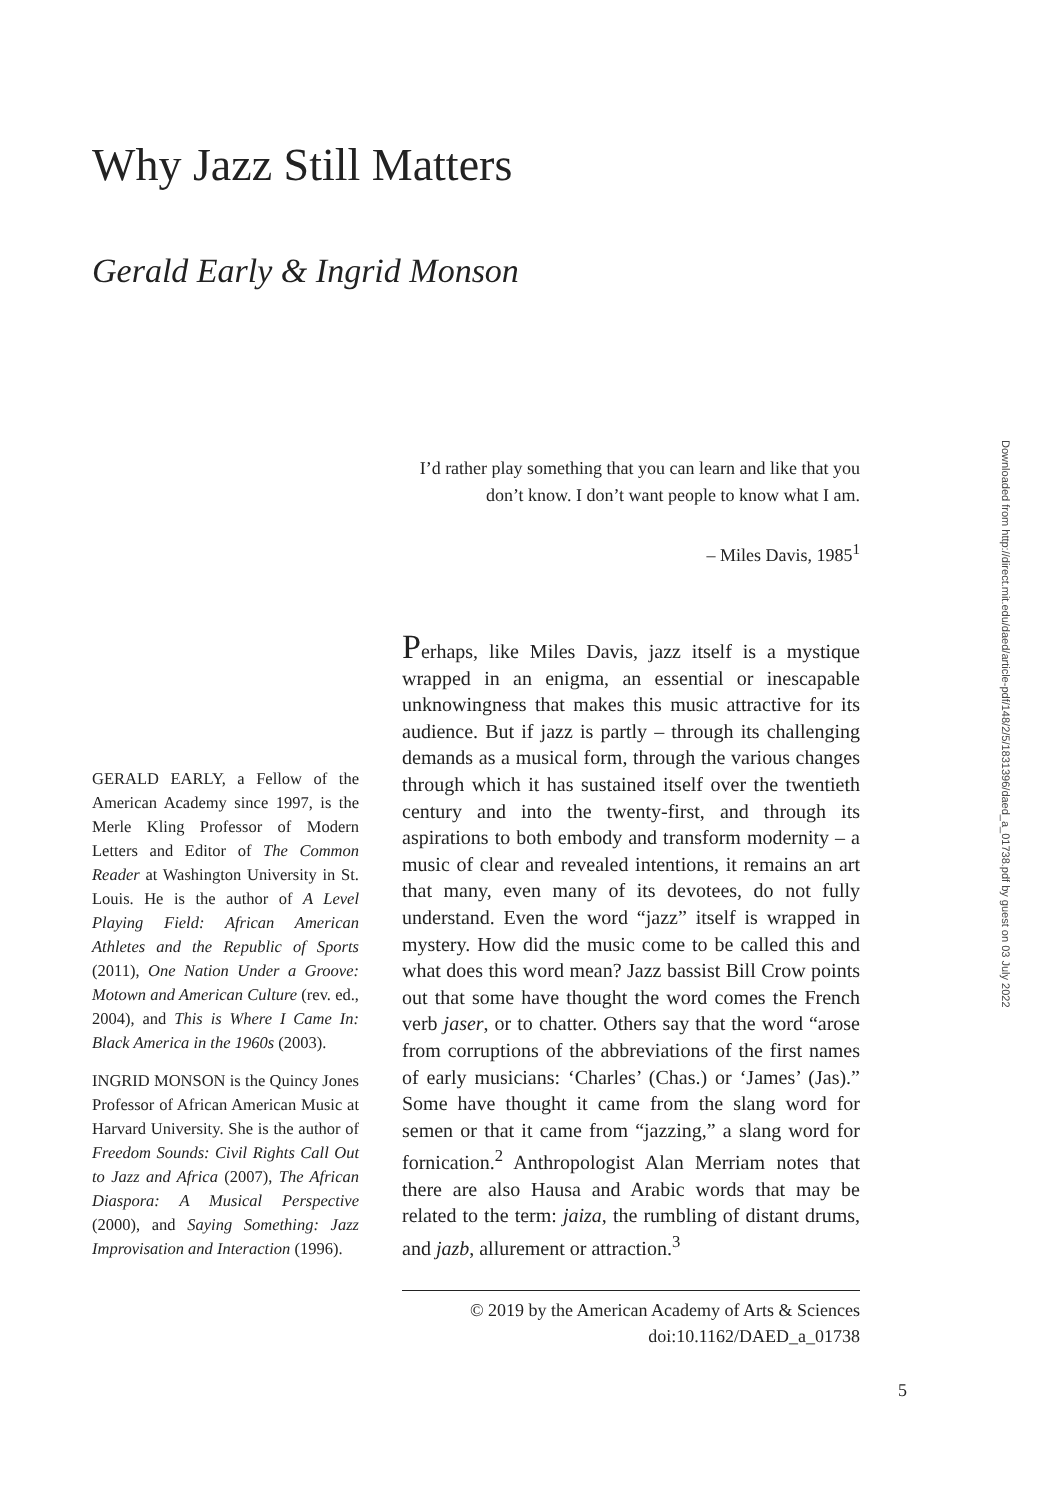Why Jazz Still Matters
Gerald Early & Ingrid Monson
I’d rather play something that you can learn and like that you don’t know. I don’t want people to know what I am.
– Miles Davis, 1985<sup>1</sup>
Perhaps, like Miles Davis, jazz itself is a mystique wrapped in an enigma, an essential or inescapable unknowingness that makes this music attractive for its audience. But if jazz is partly – through its challenging demands as a musical form, through the various changes through which it has sustained itself over the twentieth century and into the twenty-first, and through its aspirations to both embody and transform modernity – a music of clear and revealed intentions, it remains an art that many, even many of its devotees, do not fully understand. Even the word “jazz” itself is wrapped in mystery. How did the music come to be called this and what does this word mean? Jazz bassist Bill Crow points out that some have thought the word comes the French verb jaser, or to chatter. Others say that the word “arose from corruptions of the abbreviations of the first names of early musicians: ‘Charles’ (Chas.) or ‘James’ (Jas).” Some have thought it came from the slang word for semen or that it came from “jazzing,” a slang word for fornication.<sup>2</sup> Anthropologist Alan Merriam notes that there are also Hausa and Arabic words that may be related to the term: jaiza, the rumbling of distant drums, and jazb, allurement or attraction.<sup>3</sup>
GERALD EARLY, a Fellow of the American Academy since 1997, is the Merle Kling Professor of Modern Letters and Editor of The Common Reader at Washington University in St. Louis. He is the author of A Level Playing Field: African American Athletes and the Republic of Sports (2011), One Nation Under a Groove: Motown and American Culture (rev. ed., 2004), and This is Where I Came In: Black America in the 1960s (2003).
INGRID MONSON is the Quincy Jones Professor of African American Music at Harvard University. She is the author of Freedom Sounds: Civil Rights Call Out to Jazz and Africa (2007), The African Diaspora: A Musical Perspective (2000), and Saying Something: Jazz Improvisation and Interaction (1996).
© 2019 by the American Academy of Arts & Sciences
doi:10.1162/DAED_a_01738
5
Downloaded from http://direct.mit.edu/daed/article-pdf/148/2/5/1831396/daed_a_01738.pdf by guest on 03 July 2022